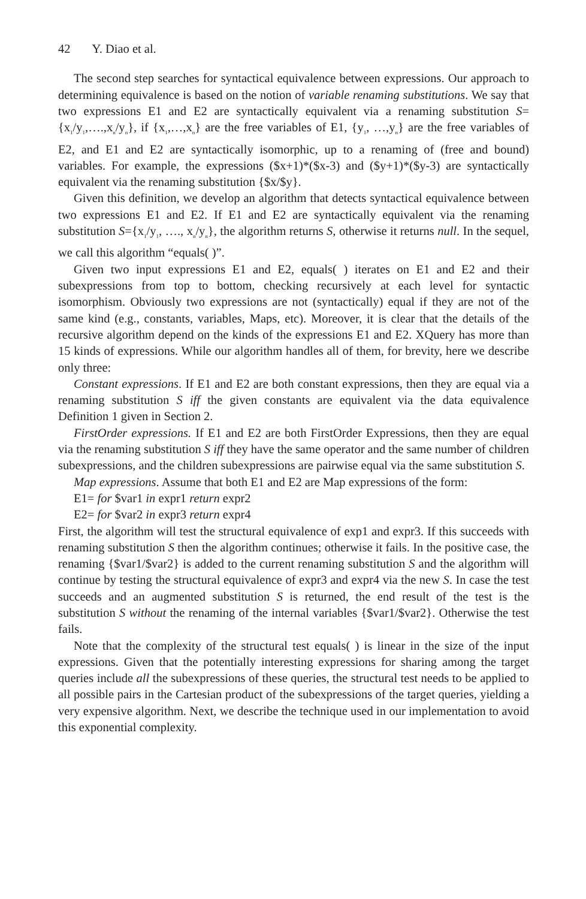42 Y. Diao et al.
The second step searches for syntactical equivalence between expressions. Our approach to determining equivalence is based on the notion of variable renaming substitutions. We say that two expressions E1 and E2 are syntactically equivalent via a renaming substitution S={x<sub>1</sub>/y<sub>1</sub>,….,x<sub>n</sub>/y<sub>n</sub>}, if {x<sub>1</sub>,…,x<sub>n</sub>} are the free variables of E1, {y<sub>1</sub>, …,y<sub>n</sub>} are the free variables of E2, and E1 and E2 are syntactically isomorphic, up to a renaming of (free and bound) variables. For example, the expressions ($x+1)*($x-3) and ($y+1)*($y-3) are syntactically equivalent via the renaming substitution {$x/$y}.
Given this definition, we develop an algorithm that detects syntactical equivalence between two expressions E1 and E2. If E1 and E2 are syntactically equivalent via the renaming substitution S={x<sub>1</sub>/y<sub>1</sub>, …., x<sub>n</sub>/y<sub>n</sub>}, the algorithm returns S, otherwise it returns null. In the sequel, we call this algorithm “equals( )”.
Given two input expressions E1 and E2, equals( ) iterates on E1 and E2 and their subexpressions from top to bottom, checking recursively at each level for syntactic isomorphism. Obviously two expressions are not (syntactically) equal if they are not of the same kind (e.g., constants, variables, Maps, etc). Moreover, it is clear that the details of the recursive algorithm depend on the kinds of the expressions E1 and E2. XQuery has more than 15 kinds of expressions. While our algorithm handles all of them, for brevity, here we describe only three:
Constant expressions. If E1 and E2 are both constant expressions, then they are equal via a renaming substitution S iff the given constants are equivalent via the data equivalence Definition 1 given in Section 2.
FirstOrder expressions. If E1 and E2 are both FirstOrder Expressions, then they are equal via the renaming substitution S iff they have the same operator and the same number of children subexpressions, and the children subexpressions are pairwise equal via the same substitution S.
Map expressions. Assume that both E1 and E2 are Map expressions of the form:
E1= for $var1 in expr1 return expr2
E2= for $var2 in expr3 return expr4
First, the algorithm will test the structural equivalence of exp1 and expr3. If this succeeds with renaming substitution S then the algorithm continues; otherwise it fails. In the positive case, the renaming {$var1/$var2} is added to the current renaming substitution S and the algorithm will continue by testing the structural equivalence of expr3 and expr4 via the new S. In case the test succeeds and an augmented substitution S is returned, the end result of the test is the substitution S without the renaming of the internal variables {$var1/$var2}. Otherwise the test fails.
Note that the complexity of the structural test equals( ) is linear in the size of the input expressions. Given that the potentially interesting expressions for sharing among the target queries include all the subexpressions of these queries, the structural test needs to be applied to all possible pairs in the Cartesian product of the subexpressions of the target queries, yielding a very expensive algorithm. Next, we describe the technique used in our implementation to avoid this exponential complexity.